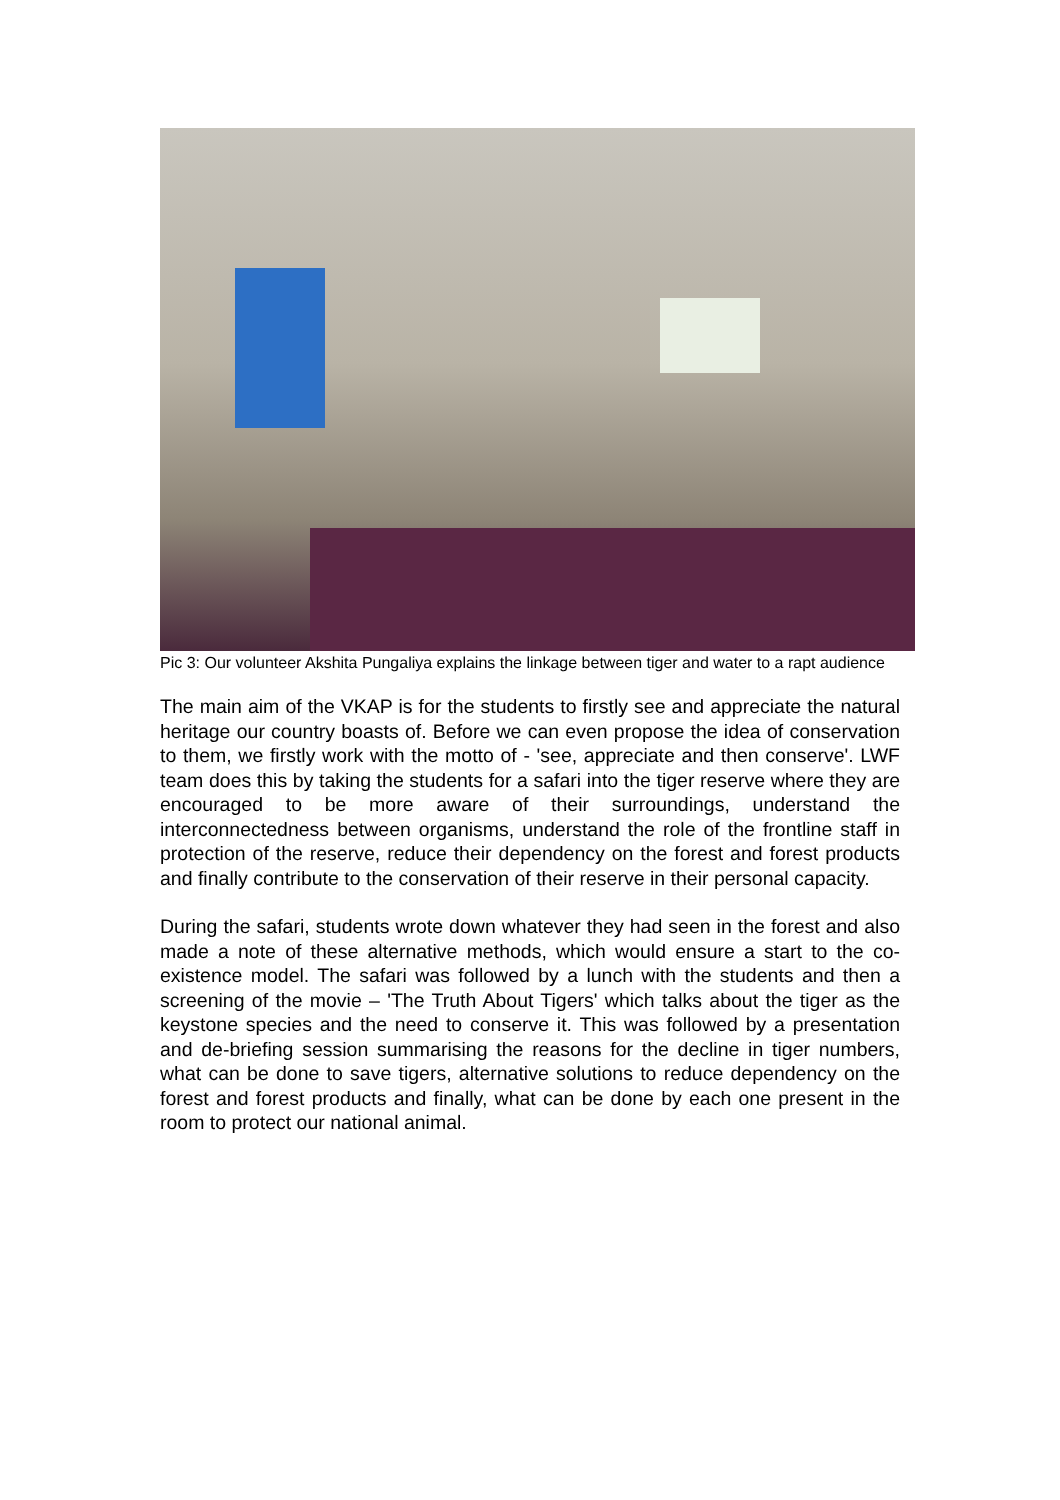Pic 3: Our volunteer Akshita Pungaliya explains the linkage between tiger and water to a rapt audience
The main aim of the VKAP is for the students to firstly see and appreciate the natural heritage our country boasts of. Before we can even propose the idea of conservation to them, we firstly work with the motto of - 'see, appreciate and then conserve'. LWF team does this by taking the students for a safari into the tiger reserve where they are encouraged to be more aware of their surroundings, understand the interconnectedness between organisms, understand the role of the frontline staff in protection of the reserve, reduce their dependency on the forest and forest products and finally contribute to the conservation of their reserve in their personal capacity.
During the safari, students wrote down whatever they had seen in the forest and also made a note of these alternative methods, which would ensure a start to the co-existence model. The safari was followed by a lunch with the students and then a screening of the movie – 'The Truth About Tigers' which talks about the tiger as the keystone species and the need to conserve it. This was followed by a presentation and de-briefing session summarising the reasons for the decline in tiger numbers, what can be done to save tigers, alternative solutions to reduce dependency on the forest and forest products and finally, what can be done by each one present in the room to protect our national animal.